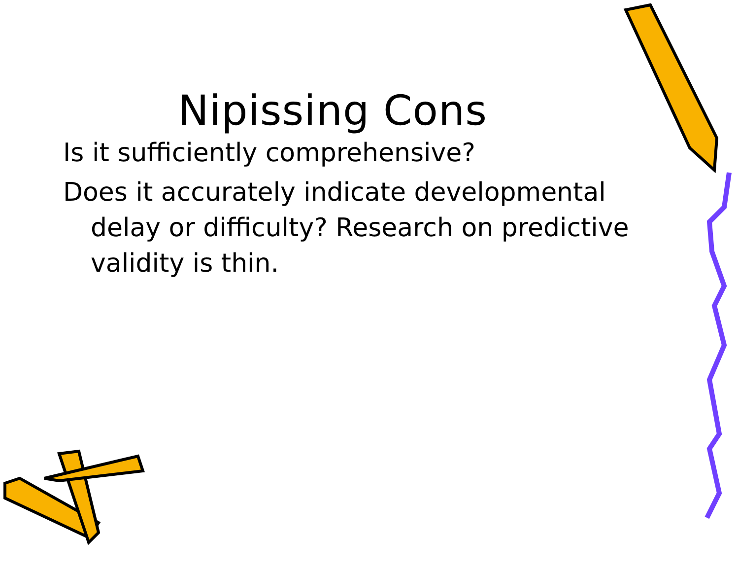Nipissing Cons
Is it sufficiently comprehensive?
Does it accurately indicate developmental delay or difficulty? Research on predictive validity is thin.